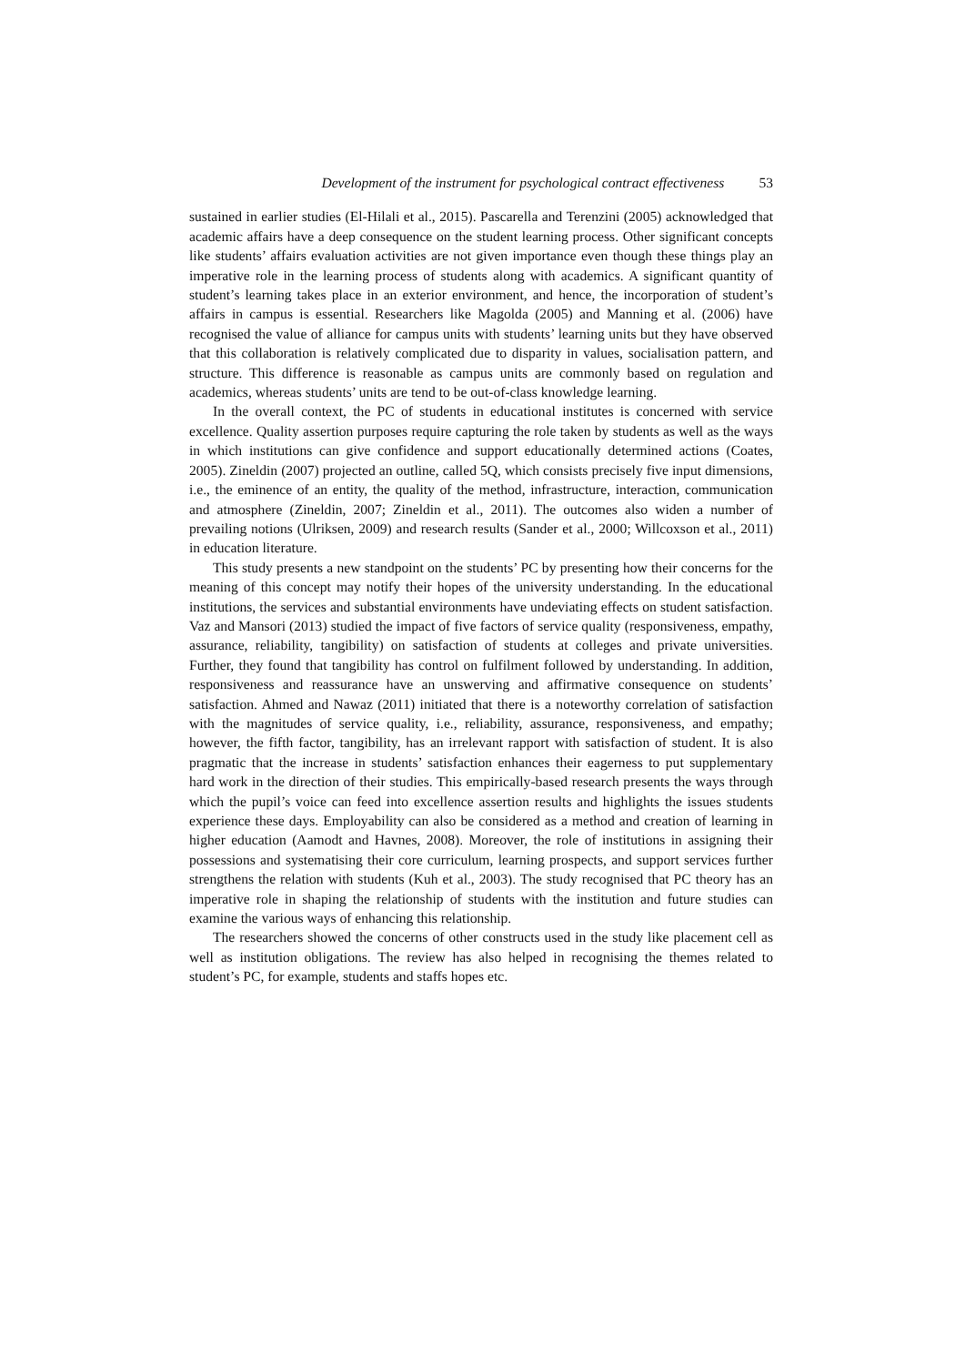Development of the instrument for psychological contract effectiveness 53
sustained in earlier studies (El-Hilali et al., 2015). Pascarella and Terenzini (2005) acknowledged that academic affairs have a deep consequence on the student learning process. Other significant concepts like students’ affairs evaluation activities are not given importance even though these things play an imperative role in the learning process of students along with academics. A significant quantity of student’s learning takes place in an exterior environment, and hence, the incorporation of student’s affairs in campus is essential. Researchers like Magolda (2005) and Manning et al. (2006) have recognised the value of alliance for campus units with students’ learning units but they have observed that this collaboration is relatively complicated due to disparity in values, socialisation pattern, and structure. This difference is reasonable as campus units are commonly based on regulation and academics, whereas students’ units are tend to be out-of-class knowledge learning.
In the overall context, the PC of students in educational institutes is concerned with service excellence. Quality assertion purposes require capturing the role taken by students as well as the ways in which institutions can give confidence and support educationally determined actions (Coates, 2005). Zineldin (2007) projected an outline, called 5Q, which consists precisely five input dimensions, i.e., the eminence of an entity, the quality of the method, infrastructure, interaction, communication and atmosphere (Zineldin, 2007; Zineldin et al., 2011). The outcomes also widen a number of prevailing notions (Ulriksen, 2009) and research results (Sander et al., 2000; Willcoxson et al., 2011) in education literature.
This study presents a new standpoint on the students’ PC by presenting how their concerns for the meaning of this concept may notify their hopes of the university understanding. In the educational institutions, the services and substantial environments have undeviating effects on student satisfaction. Vaz and Mansori (2013) studied the impact of five factors of service quality (responsiveness, empathy, assurance, reliability, tangibility) on satisfaction of students at colleges and private universities. Further, they found that tangibility has control on fulfilment followed by understanding. In addition, responsiveness and reassurance have an unswerving and affirmative consequence on students’ satisfaction. Ahmed and Nawaz (2011) initiated that there is a noteworthy correlation of satisfaction with the magnitudes of service quality, i.e., reliability, assurance, responsiveness, and empathy; however, the fifth factor, tangibility, has an irrelevant rapport with satisfaction of student. It is also pragmatic that the increase in students’ satisfaction enhances their eagerness to put supplementary hard work in the direction of their studies. This empirically-based research presents the ways through which the pupil’s voice can feed into excellence assertion results and highlights the issues students experience these days. Employability can also be considered as a method and creation of learning in higher education (Aamodt and Havnes, 2008). Moreover, the role of institutions in assigning their possessions and systematising their core curriculum, learning prospects, and support services further strengthens the relation with students (Kuh et al., 2003). The study recognised that PC theory has an imperative role in shaping the relationship of students with the institution and future studies can examine the various ways of enhancing this relationship.
The researchers showed the concerns of other constructs used in the study like placement cell as well as institution obligations. The review has also helped in recognising the themes related to student’s PC, for example, students and staffs hopes etc.